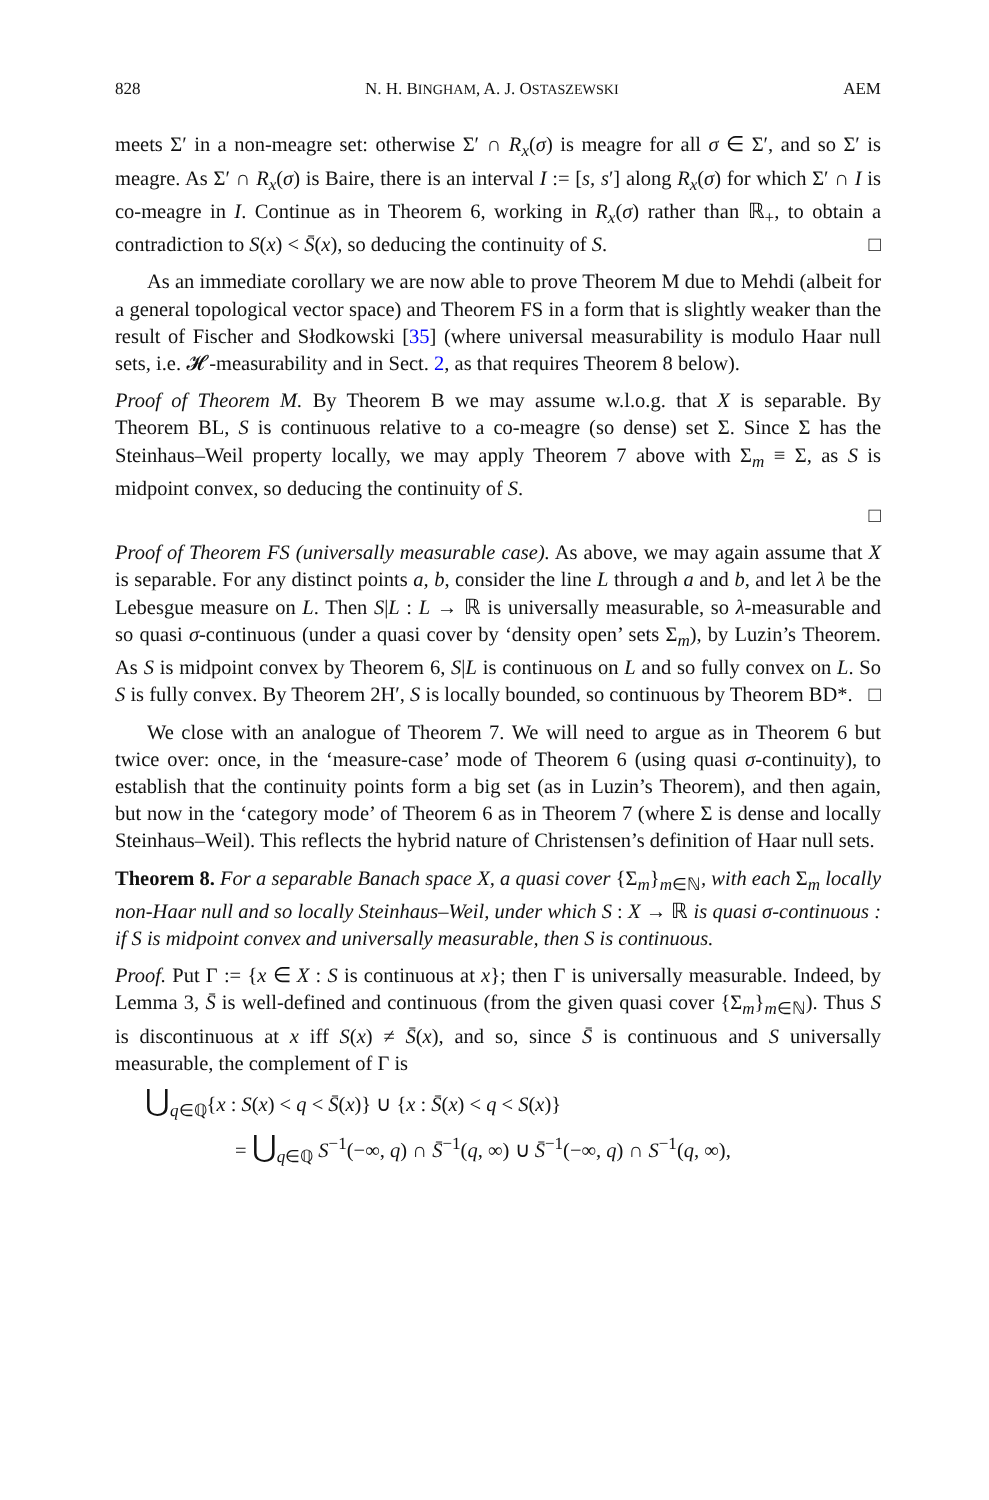828 N. H. BINGHAM, A. J. OSTASZEWSKI AEM
meets Σ′ in a non-meagre set: otherwise Σ′ ∩ R<sub>x</sub>(σ) is meagre for all σ ∈ Σ′, and so Σ′ is meagre. As Σ′ ∩ R<sub>x</sub>(σ) is Baire, there is an interval I := [s, s′] along R<sub>x</sub>(σ) for which Σ′ ∩ I is co-meagre in I. Continue as in Theorem 6, working in R<sub>x</sub>(σ) rather than ℝ<sub>+</sub>, to obtain a contradiction to S(x) < S̄(x), so deducing the continuity of S. □
As an immediate corollary we are now able to prove Theorem M due to Mehdi (albeit for a general topological vector space) and Theorem FS in a form that is slightly weaker than the result of Fischer and Słodkowski [35] (where universal measurability is modulo Haar null sets, i.e. 𝓗-measurability and in Sect. 2, as that requires Theorem 8 below).
Proof of Theorem M. By Theorem B we may assume w.l.o.g. that X is separable. By Theorem BL, S is continuous relative to a co-meagre (so dense) set Σ. Since Σ has the Steinhaus–Weil property locally, we may apply Theorem 7 above with Σ<sub>m</sub> ≡ Σ, as S is midpoint convex, so deducing the continuity of S.
□
Proof of Theorem FS (universally measurable case). As above, we may again assume that X is separable. For any distinct points a, b, consider the line L through a and b, and let λ be the Lebesgue measure on L. Then S|L : L → ℝ is universally measurable, so λ-measurable and so quasi σ-continuous (under a quasi cover by ‘density open’ sets Σ<sub>m</sub>), by Luzin’s Theorem. As S is midpoint convex by Theorem 6, S|L is continuous on L and so fully convex on L. So S is fully convex. By Theorem 2H′, S is locally bounded, so continuous by Theorem BD*. □
We close with an analogue of Theorem 7. We will need to argue as in Theorem 6 but twice over: once, in the ‘measure-case’ mode of Theorem 6 (using quasi σ-continuity), to establish that the continuity points form a big set (as in Luzin’s Theorem), and then again, but now in the ‘category mode’ of Theorem 6 as in Theorem 7 (where Σ is dense and locally Steinhaus–Weil). This reflects the hybrid nature of Christensen’s definition of Haar null sets.
Theorem 8. For a separable Banach space X, a quasi cover {Σ<sub>m</sub>}<sub>m∈ℕ</sub>, with each Σ<sub>m</sub> locally non-Haar null and so locally Steinhaus–Weil, under which S : X → ℝ is quasi σ-continuous : if S is midpoint convex and universally measurable, then S is continuous.
Proof. Put Γ := {x ∈ X : S is continuous at x}; then Γ is universally measurable. Indeed, by Lemma 3, S̄ is well-defined and continuous (from the given quasi cover {Σ<sub>m</sub>}<sub>m∈ℕ</sub>). Thus S is discontinuous at x iff S(x) ≠ S̄(x), and so, since S̄ is continuous and S universally measurable, the complement of Γ is
⋃<sub>q∈ℚ</sub>{x : S(x) < q < S̄(x)} ∪ {x : S̄(x) < q < S(x)}
= ⋃<sub>q∈ℚ</sub> S<sup>−1</sup>(−∞, q) ∩ S̄<sup>−1</sup>(q, ∞) ∪ S̄<sup>−1</sup>(−∞, q) ∩ S<sup>−1</sup>(q, ∞),